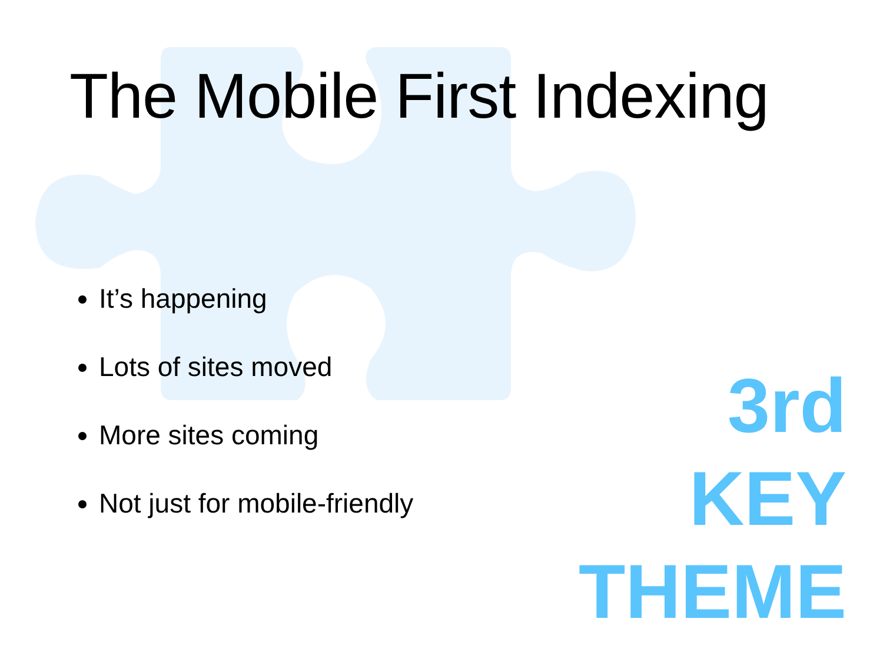The Mobile First Indexing
It’s happening
Lots of sites moved
More sites coming
Not just for mobile-friendly
3rd
KEY
THEME